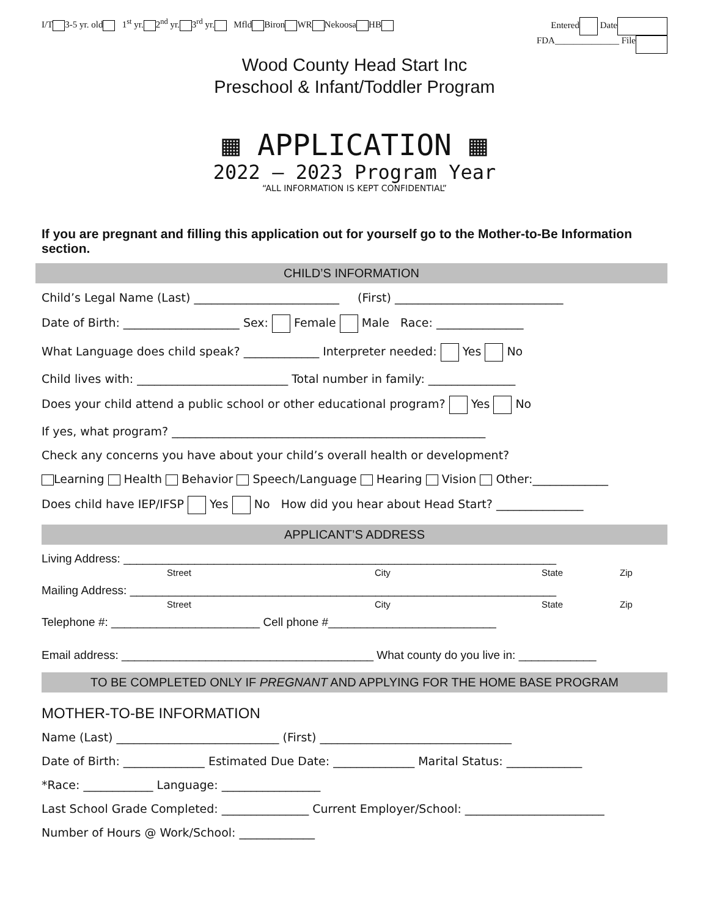I/T 3-5 yr. old 1<sup>st</sup> yr. 2<sup>nd</sup> yr. 3<sup>rd</sup> yr. Mfld Biron WR Nekoosa HB Entered Date
FDA______________ File
Wood County Head Start Inc
Preschool & Infant/Toddler Program
▦ APPLICATION ▦
2022 – 2023 Program Year
“ALL INFORMATION IS KEPT CONFIDENTIAL”
If you are pregnant and filling this application out for yourself go to the Mother-to-Be Information section.
CHILD’S INFORMATION
Child’s Legal Name (Last) _________________________ (First) _____________________________
Date of Birth: ____________________ Sex: Female Male Race: _______________
What Language does child speak? _____________ Interpreter needed: Yes No
Child lives with: __________________________ Total number in family: _______________
Does your child attend a public school or other educational program? Yes No
If yes, what program? ______________________________________________________
Check any concerns you have about your child’s overall health or development?
Learning Health Behavior Speech/Language Hearing Vision Other:_____________
Does child have IEP/IFSP Yes No How did you hear about Head Start? _______________
APPLICANT’S ADDRESS
Living Address: ___________________________________________________________________
Street City State Zip
Mailing Address: __________________________________________________________________
Street City State Zip
Telephone #: _______________________ Cell phone #__________________________
Email address: _______________________________________ What county do you live in: ____________
TO BE COMPLETED ONLY IF PREGNANT AND APPLYING FOR THE HOME BASE PROGRAM
MOTHER-TO-BE INFORMATION
Name (Last) ____________________________ (First) _________________________________
Date of Birth: ______________ Estimated Due Date: ______________ Marital Status: _____________
*Race: ____________ Language: _________________
Last School Grade Completed: _______________ Current Employer/School: ________________________
Number of Hours @ Work/School: _____________